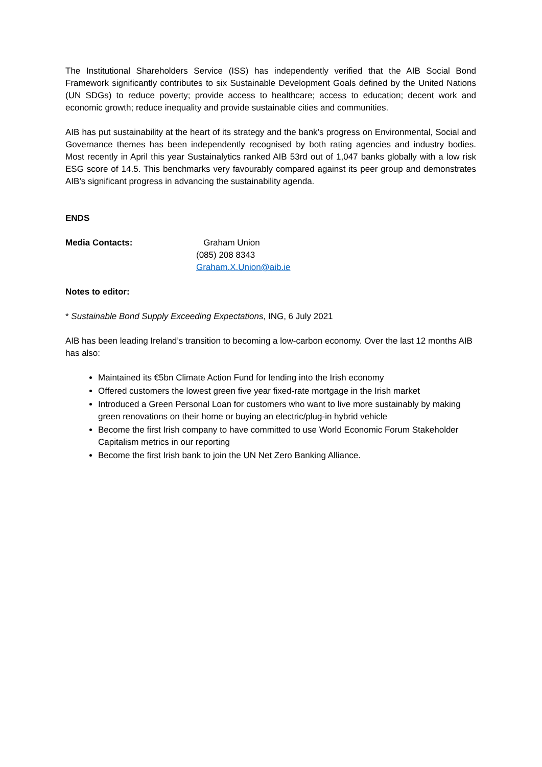The Institutional Shareholders Service (ISS) has independently verified that the AIB Social Bond Framework significantly contributes to six Sustainable Development Goals defined by the United Nations (UN SDGs) to reduce poverty; provide access to healthcare; access to education; decent work and economic growth; reduce inequality and provide sustainable cities and communities.
AIB has put sustainability at the heart of its strategy and the bank’s progress on Environmental, Social and Governance themes has been independently recognised by both rating agencies and industry bodies. Most recently in April this year Sustainalytics ranked AIB 53rd out of 1,047 banks globally with a low risk ESG score of 14.5. This benchmarks very favourably compared against its peer group and demonstrates AIB’s significant progress in advancing the sustainability agenda.
ENDS
Media Contacts: Graham Union
(085) 208 8343
Graham.X.Union@aib.ie
Notes to editor:
* Sustainable Bond Supply Exceeding Expectations, ING, 6 July 2021
AIB has been leading Ireland’s transition to becoming a low-carbon economy. Over the last 12 months AIB has also:
Maintained its €5bn Climate Action Fund for lending into the Irish economy
Offered customers the lowest green five year fixed-rate mortgage in the Irish market
Introduced a Green Personal Loan for customers who want to live more sustainably by making green renovations on their home or buying an electric/plug-in hybrid vehicle
Become the first Irish company to have committed to use World Economic Forum Stakeholder Capitalism metrics in our reporting
Become the first Irish bank to join the UN Net Zero Banking Alliance.